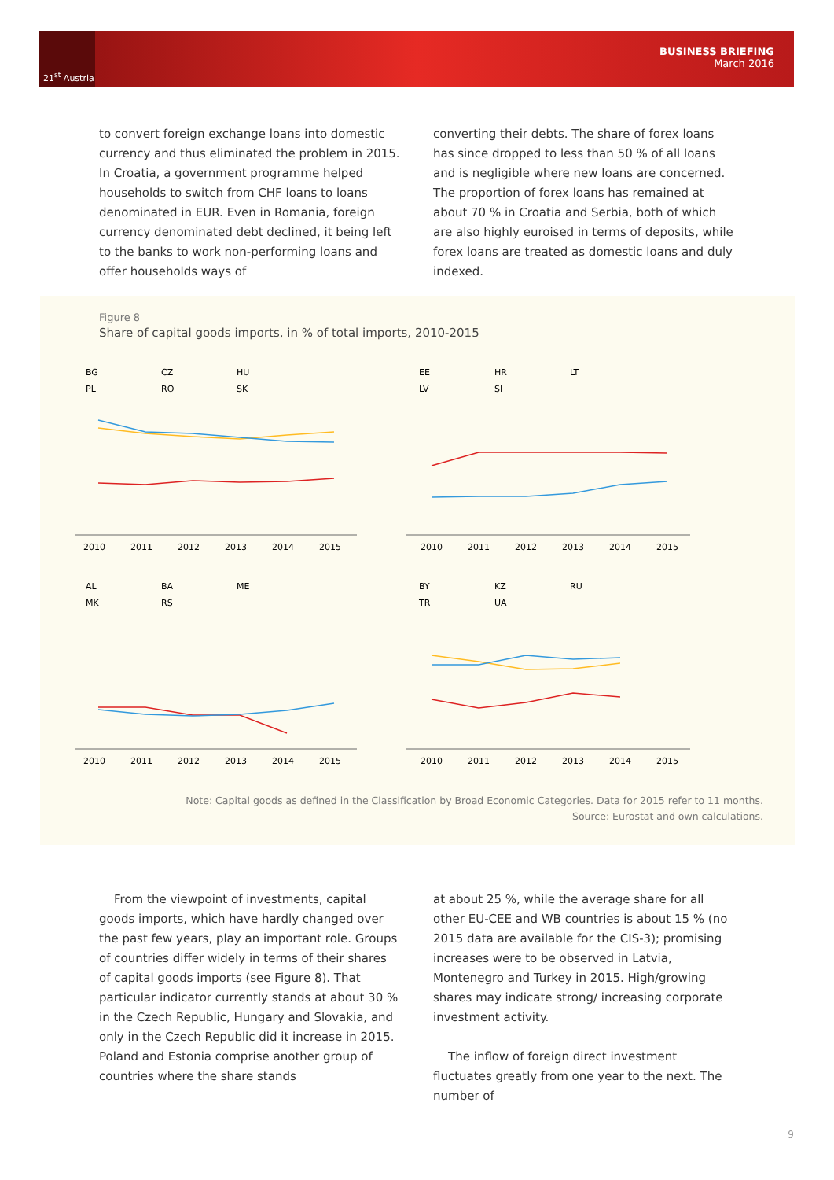21<sup>st</sup> Austria
BUSINESS BRIEFING
March 2016
to convert foreign exchange loans into domestic currency and thus eliminated the problem in 2015. In Croatia, a government programme helped households to switch from CHF loans to loans denominated in EUR. Even in Romania, foreign currency denominated debt declined, it being left to the banks to work non-performing loans and offer households ways of
converting their debts. The share of forex loans has since dropped to less than 50 % of all loans and is negligible where new loans are concerned. The proportion of forex loans has remained at about 70 % in Croatia and Serbia, both of which are also highly euroised in terms of deposits, while forex loans are treated as domestic loans and duly indexed.
Figure 8
Share of capital goods imports, in % of total imports, 2010-2015
BG
CZ
HU
PL
RO
SK
EE
HR
LT
LV
SI
AL
BA
ME
MK
RS
BY
KZ
RU
TR
UA
2010
2011
2012
2013
2014
2015
2010
2011
2012
2013
2014
2015
2010
2011
2012
2013
2014
2015
2010
2011
2012
2013
2014
2015
Note: Capital goods as defined in the Classification by Broad Economic Categories. Data for 2015 refer to 11 months.
Source: Eurostat and own calculations.
From the viewpoint of investments, capital goods imports, which have hardly changed over the past few years, play an important role. Groups of countries differ widely in terms of their shares of capital goods imports (see Figure 8). That particular indicator currently stands at about 30 % in the Czech Republic, Hungary and Slovakia, and only in the Czech Republic did it increase in 2015. Poland and Estonia comprise another group of countries where the share stands
at about 25 %, while the average share for all other EU-CEE and WB countries is about 15 % (no 2015 data are available for the CIS-3); promising increases were to be observed in Latvia, Montenegro and Turkey in 2015. High/growing shares may indicate strong/ increasing corporate investment activity.
The inflow of foreign direct investment fluctuates greatly from one year to the next. The number of
9